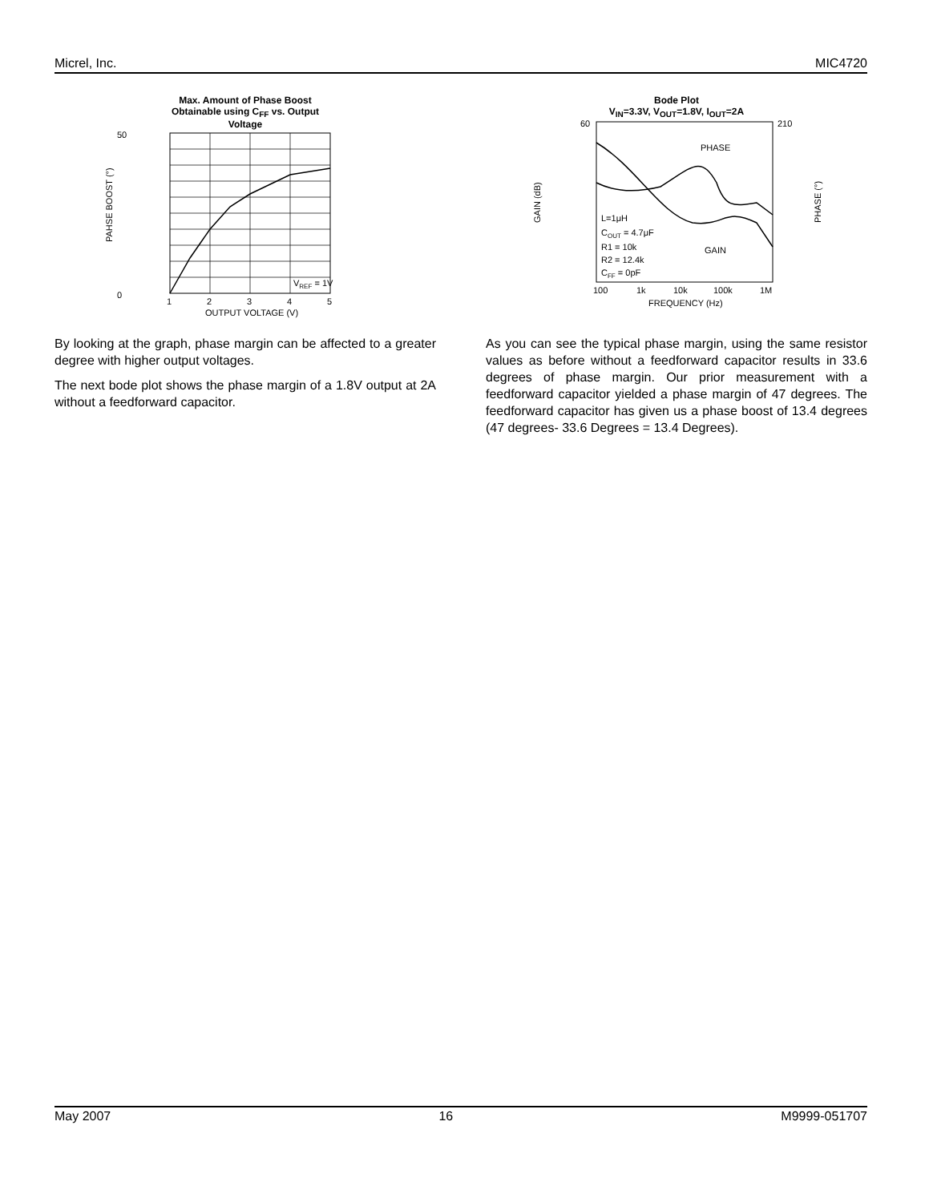Micrel, Inc. MIC4720
Max. Amount of Phase Boost
Obtainable using C<sub>FF</sub> vs. Output
Voltage
50
0
PAHSE BOOST (°)
VREF = 1V
1
2
3
4
5
OUTPUT VOLTAGE (V)
By looking at the graph, phase margin can be affected to a greater degree with higher output voltages.
The next bode plot shows the phase margin of a 1.8V output at 2A without a feedforward capacitor.
Bode Plot
V<sub>IN</sub>=3.3V, V<sub>OUT</sub>=1.8V, I<sub>OUT</sub>=2A
60
210
GAIN (dB)
PHASE (°)
PHASE
GAIN
L=1μH
COUT = 4.7μF
R1 = 10k
R2 = 12.4k
CFF = 0pF
100
1k
10k
100k
1M
FREQUENCY (Hz)
As you can see the typical phase margin, using the same resistor values as before without a feedforward capacitor results in 33.6 degrees of phase margin. Our prior measurement with a feedforward capacitor yielded a phase margin of 47 degrees. The feedforward capacitor has given us a phase boost of 13.4 degrees (47 degrees- 33.6 Degrees = 13.4 Degrees).
May 2007 16 M9999-051707